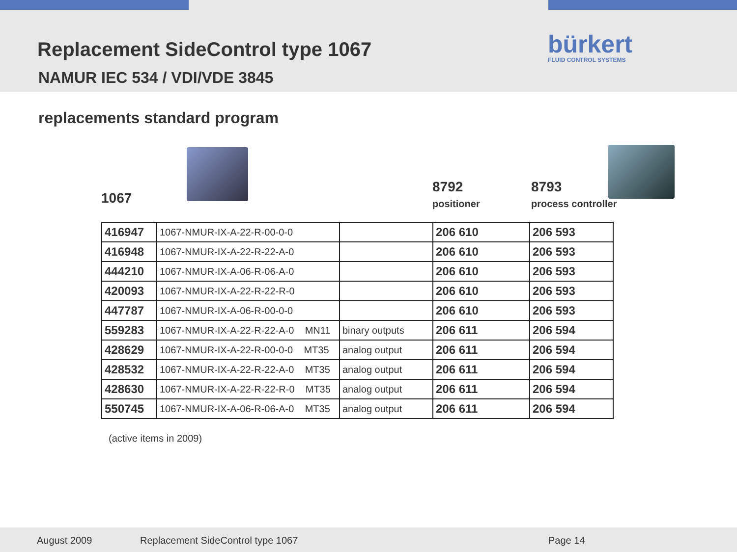Replacement SideControl type 1067
NAMUR IEC 534 / VDI/VDE 3845
bürkert
FLUID CONTROL SYSTEMS
replacements standard program
1067
8792
positioner
8793
process controller
| 416947 | 1067-NMUR-IX-A-22-R-00-0-0 | | 206 610 | 206 593 |
| 416948 | 1067-NMUR-IX-A-22-R-22-A-0 | | 206 610 | 206 593 |
| 444210 | 1067-NMUR-IX-A-06-R-06-A-0 | | 206 610 | 206 593 |
| 420093 | 1067-NMUR-IX-A-22-R-22-R-0 | | 206 610 | 206 593 |
| 447787 | 1067-NMUR-IX-A-06-R-00-0-0 | | 206 610 | 206 593 |
| 559283 | 1067-NMUR-IX-A-22-R-22-A-0 MN11 | binary outputs | 206 611 | 206 594 |
| 428629 | 1067-NMUR-IX-A-22-R-00-0-0 MT35 | analog output | 206 611 | 206 594 |
| 428532 | 1067-NMUR-IX-A-22-R-22-A-0 MT35 | analog output | 206 611 | 206 594 |
| 428630 | 1067-NMUR-IX-A-22-R-22-R-0 MT35 | analog output | 206 611 | 206 594 |
| 550745 | 1067-NMUR-IX-A-06-R-06-A-0 MT35 | analog output | 206 611 | 206 594 |
(active items in 2009)
August 2009 Replacement SideControl type 1067 Page 14